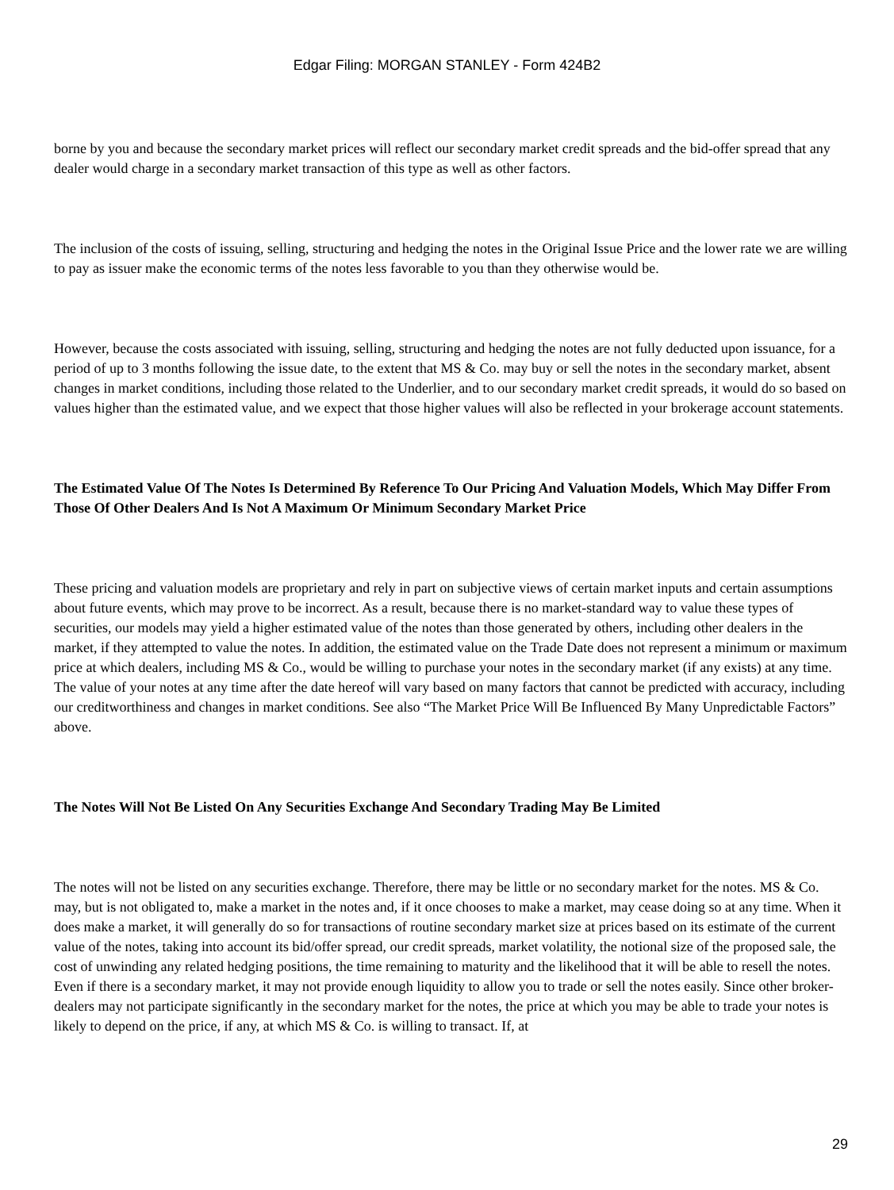Edgar Filing: MORGAN STANLEY - Form 424B2
borne by you and because the secondary market prices will reflect our secondary market credit spreads and the bid-offer spread that any dealer would charge in a secondary market transaction of this type as well as other factors.
The inclusion of the costs of issuing, selling, structuring and hedging the notes in the Original Issue Price and the lower rate we are willing to pay as issuer make the economic terms of the notes less favorable to you than they otherwise would be.
However, because the costs associated with issuing, selling, structuring and hedging the notes are not fully deducted upon issuance, for a period of up to 3 months following the issue date, to the extent that MS & Co. may buy or sell the notes in the secondary market, absent changes in market conditions, including those related to the Underlier, and to our secondary market credit spreads, it would do so based on values higher than the estimated value, and we expect that those higher values will also be reflected in your brokerage account statements.
The Estimated Value Of The Notes Is Determined By Reference To Our Pricing And Valuation Models, Which May Differ From Those Of Other Dealers And Is Not A Maximum Or Minimum Secondary Market Price
These pricing and valuation models are proprietary and rely in part on subjective views of certain market inputs and certain assumptions about future events, which may prove to be incorrect. As a result, because there is no market-standard way to value these types of securities, our models may yield a higher estimated value of the notes than those generated by others, including other dealers in the market, if they attempted to value the notes. In addition, the estimated value on the Trade Date does not represent a minimum or maximum price at which dealers, including MS & Co., would be willing to purchase your notes in the secondary market (if any exists) at any time. The value of your notes at any time after the date hereof will vary based on many factors that cannot be predicted with accuracy, including our creditworthiness and changes in market conditions. See also “The Market Price Will Be Influenced By Many Unpredictable Factors” above.
The Notes Will Not Be Listed On Any Securities Exchange And Secondary Trading May Be Limited
The notes will not be listed on any securities exchange. Therefore, there may be little or no secondary market for the notes. MS & Co. may, but is not obligated to, make a market in the notes and, if it once chooses to make a market, may cease doing so at any time. When it does make a market, it will generally do so for transactions of routine secondary market size at prices based on its estimate of the current value of the notes, taking into account its bid/offer spread, our credit spreads, market volatility, the notional size of the proposed sale, the cost of unwinding any related hedging positions, the time remaining to maturity and the likelihood that it will be able to resell the notes. Even if there is a secondary market, it may not provide enough liquidity to allow you to trade or sell the notes easily. Since other broker-dealers may not participate significantly in the secondary market for the notes, the price at which you may be able to trade your notes is likely to depend on the price, if any, at which MS & Co. is willing to transact. If, at
29